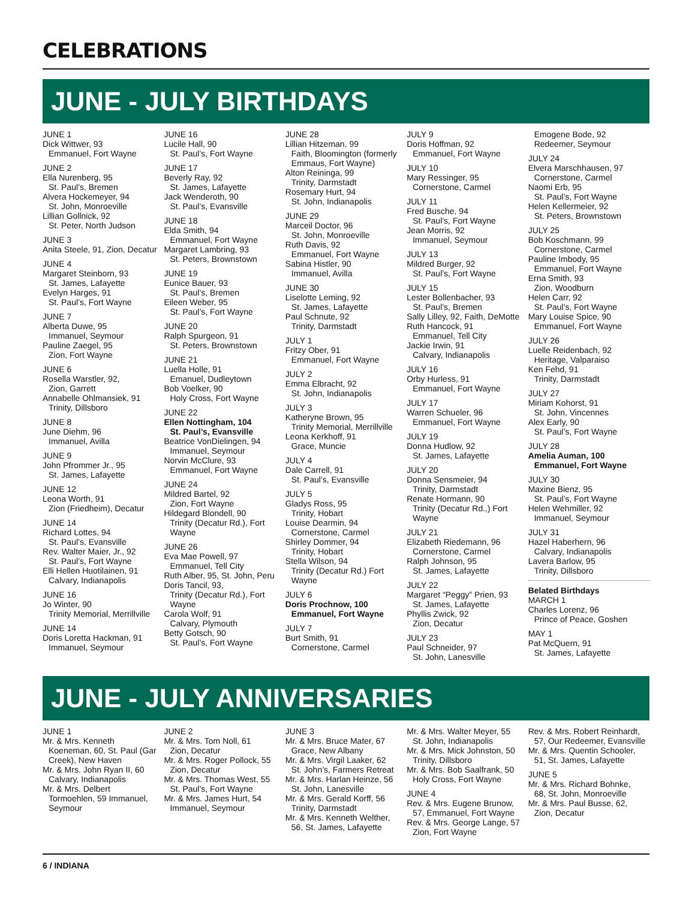CELEBRATIONS
JUNE - JULY BIRTHDAYS
JUNE 1
Dick Wittwer, 93
Emmanuel, Fort Wayne
JUNE 2
Ella Nurenberg, 95
St. Paul’s, Bremen
Alvera Hockemeyer, 94
St. John, Monroeville
Lillian Gollnick, 92
St. Peter, North Judson
JUNE 3
Anita Steele, 91, Zion, Decatur
JUNE 4
Margaret Steinborn, 93
St. James, Lafayette
Evelyn Harges, 91
St. Paul’s, Fort Wayne
JUNE 7
Alberta Duwe, 95
Immanuel, Seymour
Pauline Zaegel, 95
Zion, Fort Wayne
JUNE 6
Rosella Warstler, 92,
Zion, Garrett
Annabelle Ohlmansiek, 91
Trinity, Dillsboro
JUNE 8
June Diehm, 96
Immanuel, Avilla
JUNE 9
John Pfrommer Jr., 95
St. James, Lafayette
JUNE 12
Leona Worth, 91
Zion (Friedheim), Decatur
JUNE 14
Richard Lottes, 94
St. Paul’s, Evansville
Rev. Walter Maier, Jr., 92
St. Paul’s, Fort Wayne
Elli Hellen Huotilainen, 91
Calvary, Indianapolis
JUNE 16
Jo Winter, 90
Trinity Memorial, Merrillville
JUNE 14
Doris Loretta Hackman, 91
Immanuel, Seymour
JUNE 16
Lucile Hall, 90
St. Paul’s, Fort Wayne
JUNE 17
Beverly Ray, 92
St. James, Lafayette
Jack Wenderoth, 90
St. Paul’s, Evansville
JUNE 18
Elda Smith, 94
Emmanuel, Fort Wayne
Margaret Lambring, 93
St. Peters, Brownstown
JUNE 19
Eunice Bauer, 93
St. Paul’s, Bremen
Eileen Weber, 95
St. Paul’s, Fort Wayne
JUNE 20
Ralph Spurgeon, 91
St. Peters, Brownstown
JUNE 21
Luella Holle, 91
Emanuel, Dudleytown
Bob Voelker, 90
Holy Cross, Fort Wayne
JUNE 22
Ellen Nottingham, 104
St. Paul’s, Evansville
Beatrice VonDielingen, 94
Immanuel, Seymour
Norvin McClure, 93
Emmanuel, Fort Wayne
JUNE 24
Mildred Bartel, 92
Zion, Fort Wayne
Hildegard Blondell, 90
Trinity (Decatur Rd.), Fort Wayne
JUNE 26
Eva Mae Powell, 97
Emmanuel, Tell City
Ruth Alber, 95, St. John, Peru
Doris Tancil, 93,
Trinity (Decatur Rd.), Fort Wayne
Carola Wolf, 91
Calvary, Plymouth
Betty Gotsch, 90
St. Paul’s, Fort Wayne
JUNE 28
Lillian Hitzeman, 99
Faith, Bloomington (formerly Emmaus, Fort Wayne)
Alton Reininga, 99
Trinity, Darmstadt
Rosemary Hurt, 94
St. John, Indianapolis
JUNE 29
Marceil Doctor, 96
St. John, Monroeville
Ruth Davis, 92
Emmanuel, Fort Wayne
Sabina Histler, 90
Immanuel, Avilla
JUNE 30
Liselotte Leming, 92
St. James, Lafayette
Paul Schnute, 92
Trinity, Darmstadt
JULY 1
Fritzy Ober, 91
Emmanuel, Fort Wayne
JULY 2
Emma Elbracht, 92
St. John, Indianapolis
JULY 3
Katheryne Brown, 95
Trinity Memorial, Merrillville
Leona Kerkhoff, 91
Grace, Muncie
JULY 4
Dale Carrell, 91
St. Paul’s, Evansville
JULY 5
Gladys Ross, 95
Trinity, Hobart
Louise Dearmin, 94
Cornerstone, Carmel
Shirley Dommer, 94
Trinity, Hobart
Stella Wilson, 94
Trinity (Decatur Rd.) Fort Wayne
JULY 6
Doris Prochnow, 100
Emmanuel, Fort Wayne
JULY 7
Burt Smith, 91
Cornerstone, Carmel
JULY 9
Doris Hoffman, 92
Emmanuel, Fort Wayne
JULY 10
Mary Ressinger, 95
Cornerstone, Carmel
JULY 11
Fred Busche, 94
St. Paul’s, Fort Wayne
Jean Morris, 92
Immanuel, Seymour
JULY 13
Mildred Burger, 92
St. Paul’s, Fort Wayne
JULY 15
Lester Bollenbacher, 93
St. Paul’s, Bremen
Sally Lilley, 92, Faith, DeMotte
Ruth Hancock, 91
Emmanuel, Tell City
Jackie Irwin, 91
Calvary, Indianapolis
JULY 16
Orby Hurless, 91
Emmanuel, Fort Wayne
JULY 17
Warren Schueler, 96
Emmanuel, Fort Wayne
JULY 19
Donna Hudlow, 92
St. James, Lafayette
JULY 20
Donna Sensmeier, 94
Trinity, Darmstadt
Renate Hormann, 90
Trinity (Decatur Rd.,) Fort Wayne
JULY 21
Elizabeth Riedemann, 96
Cornerstone, Carmel
Ralph Johnson, 95
St. James, Lafayette
JULY 22
Margaret “Peggy” Prien, 93
St. James, Lafayette
Phyllis Zwick, 92
Zion, Decatur
JULY 23
Paul Schneider, 97
St. John, Lanesville
Emogene Bode, 92
Redeemer, Seymour
JULY 24
Elvera Marschhausen, 97
Cornerstone, Carmel
Naomi Erb, 95
St. Paul’s, Fort Wayne
Helen Kellermeier, 92
St. Peters, Brownstown
JULY 25
Bob Koschmann, 99
Cornerstone, Carmel
Pauline Imbody, 95
Emmanuel, Fort Wayne
Erna Smith, 93
Zion, Woodburn
Helen Carr, 92
St. Paul’s, Fort Wayne
Mary Louise Spice, 90
Emmanuel, Fort Wayne
JULY 26
Luelle Reidenbach, 92
Heritage, Valparaiso
Ken Fehd, 91
Trinity, Darmstadt
JULY 27
Miriam Kohorst, 91
St. John, Vincennes
Alex Early, 90
St. Paul’s, Fort Wayne
JULY 28
Amelia Auman, 100
Emmanuel, Fort Wayne
JULY 30
Maxine Bienz, 95
St. Paul’s, Fort Wayne
Helen Wehmiller, 92
Immanuel, Seymour
JULY 31
Hazel Haberhern, 96
Calvary, Indianapolis
Lavera Barlow, 95
Trinity, Dillsboro
Belated Birthdays
MARCH 1
Charles Lorenz, 96
Prince of Peace, Goshen
MAY 1
Pat McQuern, 91
St. James, Lafayette
JUNE - JULY ANNIVERSARIES
JUNE 1
Mr. & Mrs. Kenneth
Koeneman, 60, St. Paul (Gar Creek), New Haven
Mr. & Mrs. John Ryan II, 60
Calvary, Indianapolis
Mr. & Mrs. Delbert
Tormoehlen, 59 Immanuel, Seymour
JUNE 2
Mr. & Mrs. Tom Noll, 61
Zion, Decatur
Mr. & Mrs. Roger Pollock, 55
Zion, Decatur
Mr. & Mrs. Thomas West, 55
St. Paul’s, Fort Wayne
Mr. & Mrs. James Hurt, 54
Immanuel, Seymour
JUNE 3
Mr. & Mrs. Bruce Mater, 67
Grace, New Albany
Mr. & Mrs. Virgil Laaker, 62
St. John’s, Farmers Retreat
Mr. & Mrs. Harlan Heinze, 56
St. John, Lanesville
Mr. & Mrs. Gerald Korff, 56
Trinity, Darmstadt
Mr. & Mrs. Kenneth Welther,
56, St. James, Lafayette
Mr. & Mrs. Walter Meyer, 55
St. John, Indianapolis
Mr. & Mrs. Mick Johnston, 50
Trinity, Dillsboro
Mr. & Mrs. Bob Saalfrank, 50
Holy Cross, Fort Wayne
JUNE 4
Rev. & Mrs. Eugene Brunow,
57, Emmanuel, Fort Wayne
Rev. & Mrs. George Lange, 57
Zion, Fort Wayne
Rev. & Mrs. Robert Reinhardt,
57, Our Redeemer, Evansville
Mr. & Mrs. Quentin Schooler,
51, St. James, Lafayette
JUNE 5
Mr. & Mrs. Richard Bohnke,
68, St. John, Monroeville
Mr. & Mrs. Paul Busse, 62,
Zion, Decatur
6 / INDIANA